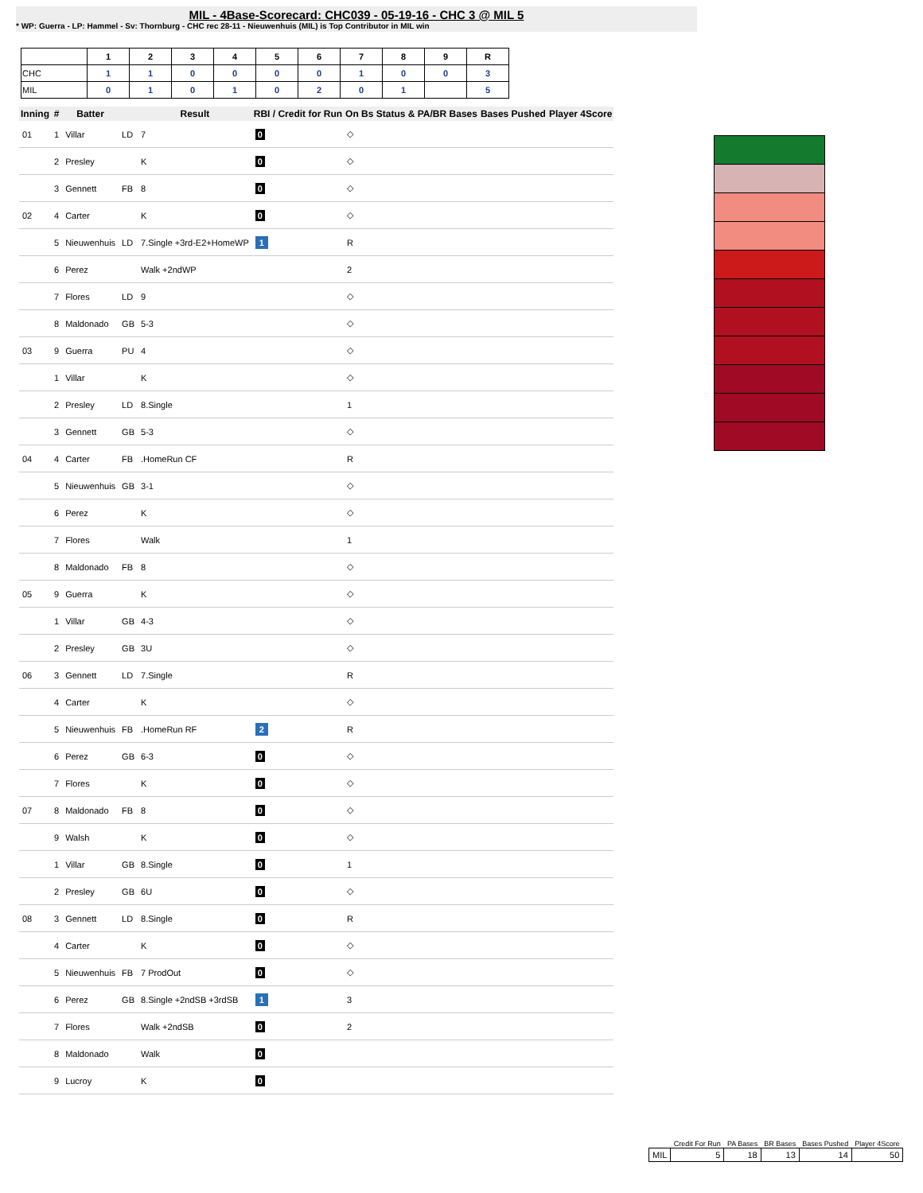MIL - 4Base-Scorecard: CHC039 - 05-19-16 - CHC 3 @ MIL 5
* WP: Guerra - LP: Hammel - Sv: Thornburg - CHC rec 28-11 - Nieuwenhuis (MIL) is Top Contributor in MIL win
| | 1 | 2 | 3 | 4 | 5 | 6 | 7 | 8 | 9 | R |
| --- | --- | --- | --- | --- | --- | --- | --- | --- | --- | --- |
| CHC | 1 | 1 | 0 | 0 | 0 | 0 | 1 | 0 | 0 | 3 |
| MIL | 0 | 1 | 0 | 1 | 0 | 2 | 0 | 1 | | 5 |
| Inning | # | Batter | | Result | RBI / Credit for Run | On Bs Status & PA/BR Bases | Bases Pushed | Player 4Score |
| --- | --- | --- | --- | --- | --- | --- | --- | --- |
| 01 | 1 | Villar | LD | 7 | 0 | ◇ | | |
| | 2 | Presley | | K | 0 | ◇ | | |
| | 3 | Gennett | FB | 8 | 0 | ◇ | | |
| 02 | 4 | Carter | | K | 0 | ◇ | | |
| | 5 | Nieuwenhuis | LD | 7.Single +3rd-E2+HomeWP | 1 | R | | |
| | 6 | Perez | | Walk +2ndWP | | 2 | | |
| | 7 | Flores | LD | 9 | | ◇ | | |
| | 8 | Maldonado | GB | 5-3 | | ◇ | | |
| 03 | 9 | Guerra | PU | 4 | | ◇ | | |
| | 1 | Villar | | K | | ◇ | | |
| | 2 | Presley | LD | 8.Single | | 1 | | |
| | 3 | Gennett | GB | 5-3 | | ◇ | | |
| 04 | 4 | Carter | FB | .HomeRun CF | | R | | |
| | 5 | Nieuwenhuis | GB | 3-1 | | ◇ | | |
| | 6 | Perez | | K | | ◇ | | |
| | 7 | Flores | | Walk | | 1 | | |
| | 8 | Maldonado | FB | 8 | | ◇ | | |
| 05 | 9 | Guerra | | K | | ◇ | | |
| | 1 | Villar | GB | 4-3 | | ◇ | | |
| | 2 | Presley | GB | 3U | | ◇ | | |
| 06 | 3 | Gennett | LD | 7.Single | | R | | |
| | 4 | Carter | | K | | ◇ | | |
| | 5 | Nieuwenhuis | FB | .HomeRun RF | 2 | R | | |
| | 6 | Perez | GB | 6-3 | 0 | ◇ | | |
| | 7 | Flores | | K | 0 | ◇ | | |
| 07 | 8 | Maldonado | FB | 8 | 0 | ◇ | | |
| | 9 | Walsh | | K | 0 | ◇ | | |
| | 1 | Villar | GB | 8.Single | 0 | 1 | | |
| | 2 | Presley | GB | 6U | 0 | ◇ | | |
| 08 | 3 | Gennett | LD | 8.Single | 0 | R | | |
| | 4 | Carter | | K | 0 | ◇ | | |
| | 5 | Nieuwenhuis | FB | 7 ProdOut | 0 | ◇ | | |
| | 6 | Perez | GB | 8.Single +2ndSB +3rdSB | 1 | 3 | | |
| | 7 | Flores | | Walk +2ndSB | 0 | 2 | | |
| | 8 | Maldonado | | Walk | 0 | | | |
| | 9 | Lucroy | | K | 0 | | | |
| | Credit For Run | PA Bases | BR Bases | Bases Pushed | Player 4Score |
| --- | --- | --- | --- | --- | --- |
| MIL | 5 | 18 | 13 | 14 | 50 |